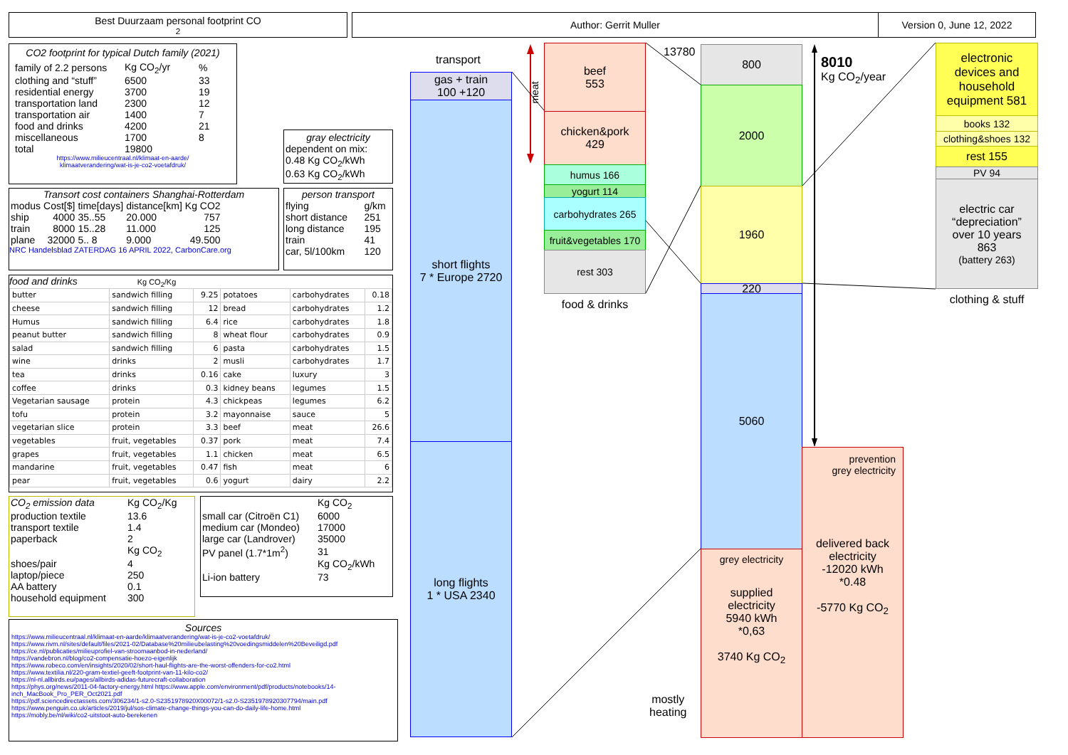Best Duurzaam personal footprint CO<sub>2</sub> Author: Gerrit Muller Version 0, June 12, 2022
CO2 footprint for typical Dutch family (2021)
| family of 2.2 persons | Kg CO<sub>2</sub>/yr | % |
| clothing and “stuff” | 6500 | 33 |
| residential energy | 3700 | 19 |
| transportation land | 2300 | 12 |
| transportation air | 1400 | 7 |
| food and drinks | 4200 | 21 |
| miscellaneous | 1700 | 8 |
| total | 19800 | |
https://www.milieucentraal.nl/klimaat-en-aarde/
klimaatverandering/wat-is-je-co2-voetafdruk/
gray electricity
dependent on mix:
0.48 Kg CO<sub>2</sub>/kWh
0.63 Kg CO<sub>2</sub>/kWh
Transort cost containers Shanghai-Rotterdam
| modus | Cost[$] | time[days] | distance[km] | Kg CO2 |
| ship | 4000 | 35..55 | 20.000 | 757 |
| train | 8000 | 15..28 | 11.000 | 125 |
| plane | 32000 | 5.. 8 | 9.000 | 49.500 |
NRC Handelsblad ZATERDAG 16 APRIL 2022, CarbonCare.org
person transport
| flying | g/km |
| short distance | 251 |
| long distance | 195 |
| train | 41 |
| car, 5l/100km | 120 |
food and drinks Kg CO<sub>2</sub>/Kg
| butter | sandwich filling | 9.25 | potatoes | carbohydrates | 0.18 |
| cheese | sandwich filling | 12 | bread | carbohydrates | 1.2 |
| Humus | sandwich filling | 6.4 | rice | carbohydrates | 1.8 |
| peanut butter | sandwich filling | 8 | wheat flour | carbohydrates | 0.9 |
| salad | sandwich filling | 6 | pasta | carbohydrates | 1.5 |
| wine | drinks | 2 | musli | carbohydrates | 1.7 |
| tea | drinks | 0.16 | cake | luxury | 3 |
| coffee | drinks | 0.3 | kidney beans | legumes | 1.5 |
| Vegetarian sausage | protein | 4.3 | chickpeas | legumes | 6.2 |
| tofu | protein | 3.2 | mayonnaise | sauce | 5 |
| vegetarian slice | protein | 3.3 | beef | meat | 26.6 |
| vegetables | fruit, vegetables | 0.37 | pork | meat | 7.4 |
| grapes | fruit, vegetables | 1.1 | chicken | meat | 6.5 |
| mandarine | fruit, vegetables | 0.47 | fish | meat | 6 |
| pear | fruit, vegetables | 0.6 | yogurt | dairy | 2.2 |
| CO<sub>2</sub> emission data | Kg CO<sub>2</sub>/Kg |
| production textile | 13.6 |
| transport textile | 1.4 |
| paperback | 2 |
| | Kg CO<sub>2</sub> |
| shoes/pair | 4 |
| laptop/piece | 250 |
| AA battery | 0.1 |
| household equipment | 300 |
| | Kg CO<sub>2</sub> |
| small car (Citroën C1) | 6000 |
| medium car (Mondeo) | 17000 |
| large car (Landrover) | 35000 |
| PV panel (1.7*1m<sup>2</sup>) | 31 |
| | Kg CO<sub>2</sub>/kWh |
| Li-ion battery | 73 |
Sources
https://www.milieucentraal.nl/klimaat-en-aarde/klimaatverandering/wat-is-je-co2-voetafdruk/
https://www.rivm.nl/sites/default/files/2021-02/Database%20milieubelasting%20voedingsmiddelen%20Beveiligd.pdf
https://ce.nl/publicaties/milieuprofiel-van-stroomaanbod-in-nederland/
https://vandebron.nl/blog/co2-compensatie-hoezo-eigenlijk
https://www.robeco.com/en/insights/2020/02/short-haul-flights-are-the-worst-offenders-for-co2.html
https://www.textilia.nl/220-gram-textiel-geeft-footprint-van-11-kilo-co2/
https://nl-nl.allbirds.eu/pages/allbirds-adidas-futurecraft-collaboration
https://phys.org/news/2011-04-factory-energy.html https://www.apple.com/environment/pdf/products/notebooks/14-inch_MacBook_Pro_PER_Oct2021.pdf
https://pdf.sciencedirectassets.com/306234/1-s2.0-S2351978920X00072/1-s2.0-S2351978920307794/main.pdf
https://www.penguin.co.uk/articles/2019/jul/sos-climate-change-things-you-can-do-daily-life-home.html
https://mobly.be/nl/wiki/co2-uitstoot-auto-berekenen
transport
gas + train
100 +120
short flights
7 * Europe 2720
long flights
1 * USA 2340
meat
beef
553
chicken&pork
429
humus 166
yogurt 114
carbohydrates 265
fruit&vegetables 170
rest 303
food & drinks
13780 800
2000
1960
220
5060
grey electricity
supplied
electricity
5940 kWh
*0,63
3740 Kg CO<sub>2</sub>
mostly
heating
8010
Kg CO<sub>2</sub>/year
prevention
grey electricity
delivered back
electricity
-12020 kWh
*0.48
-5770 Kg CO<sub>2</sub>
electronic
devices and
household
equipment 581
books 132
clothing&shoes 132
rest 155
PV 94
electric car
“depreciation”
over 10 years
863
(battery 263)
clothing & stuff